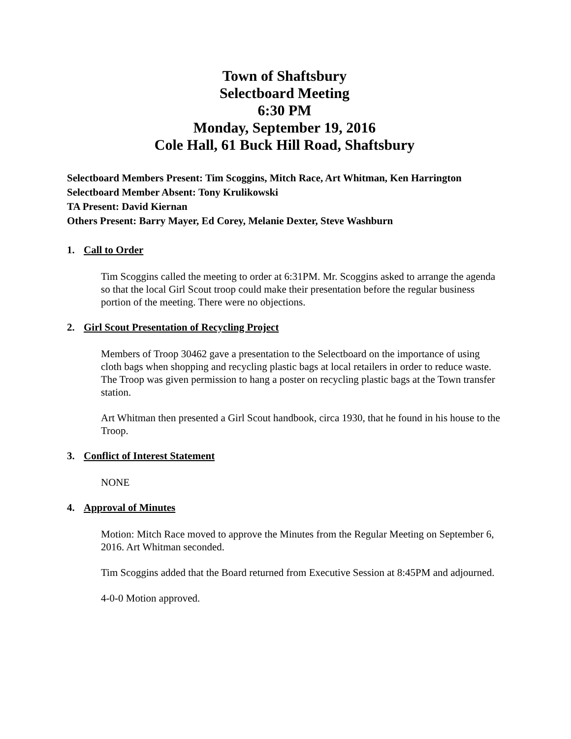Town of Shaftsbury
Selectboard Meeting
6:30 PM
Monday, September 19, 2016
Cole Hall, 61 Buck Hill Road, Shaftsbury
Selectboard Members Present: Tim Scoggins, Mitch Race, Art Whitman, Ken Harrington
Selectboard Member Absent: Tony Krulikowski
TA Present: David Kiernan
Others Present: Barry Mayer, Ed Corey, Melanie Dexter, Steve Washburn
1. Call to Order
Tim Scoggins called the meeting to order at 6:31PM. Mr. Scoggins asked to arrange the agenda so that the local Girl Scout troop could make their presentation before the regular business portion of the meeting. There were no objections.
2. Girl Scout Presentation of Recycling Project
Members of Troop 30462 gave a presentation to the Selectboard on the importance of using cloth bags when shopping and recycling plastic bags at local retailers in order to reduce waste. The Troop was given permission to hang a poster on recycling plastic bags at the Town transfer station.
Art Whitman then presented a Girl Scout handbook, circa 1930, that he found in his house to the Troop.
3. Conflict of Interest Statement
NONE
4. Approval of Minutes
Motion: Mitch Race moved to approve the Minutes from the Regular Meeting on September 6, 2016. Art Whitman seconded.
Tim Scoggins added that the Board returned from Executive Session at 8:45PM and adjourned.
4-0-0 Motion approved.